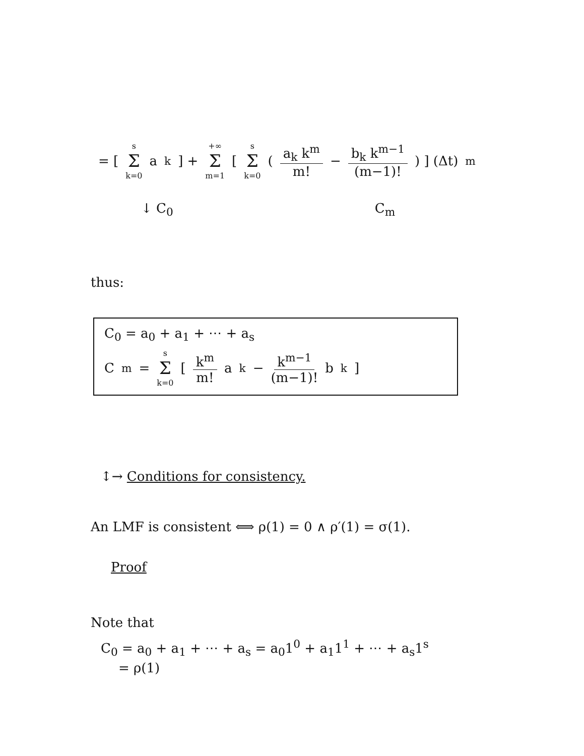= [ s Σ k=0 a<sub>k</sub> ] + +∞ Σ m=1 [ s Σ k=0 ( a<sub>k</sub> k<sup>m</sup> m! − b<sub>k</sub> k<sup>m−1</sup> (m−1)! ) ] (Δt)<sup>m</sup>
↓ C<sub>0</sub> C<sub>m</sub>
thus:
C<sub>0</sub> = a<sub>0</sub> + a<sub>1</sub> + ⋯ + a<sub>s</sub>
C<sub>m</sub> = s Σ k=0 [ k<sup>m</sup> m! a<sub>k</sub> − k<sup>m−1</sup> (m−1)! b<sub>k</sub> ]
↕→ Conditions for consistency.
An LMF is consistent ⟺ ρ(1) = 0 ∧ ρ′(1) = σ(1).
Proof
Note that
C<sub>0</sub> = a<sub>0</sub> + a<sub>1</sub> + ⋯ + a<sub>s</sub> = a<sub>0</sub>1<sup>0</sup> + a<sub>1</sub>1<sup>1</sup> + ⋯ + a<sub>s</sub>1<sup>s</sup>
= ρ(1)